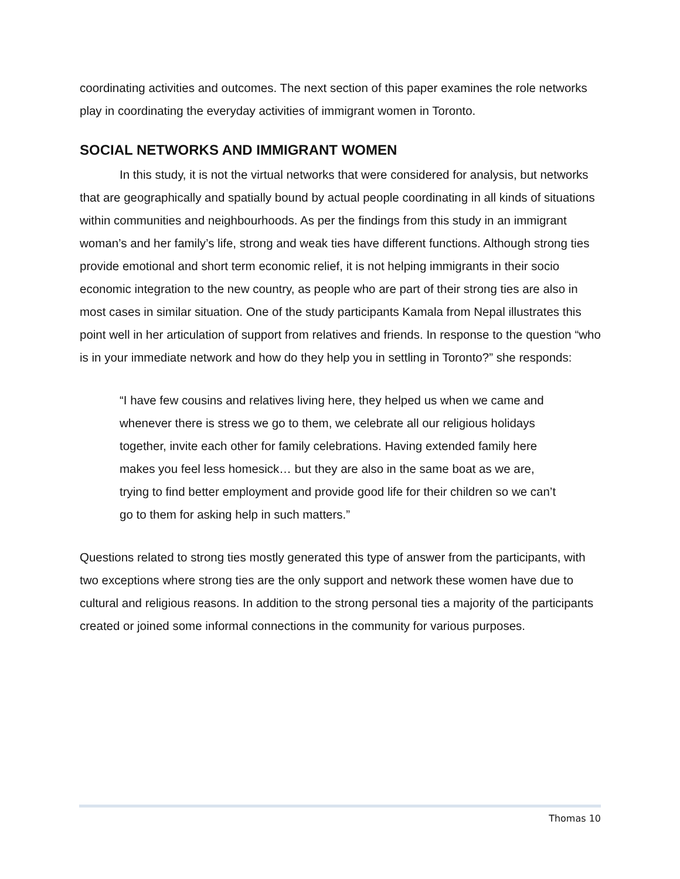coordinating activities and outcomes. The next section of this paper examines the role networks play in coordinating the everyday activities of immigrant women in Toronto.
SOCIAL NETWORKS AND IMMIGRANT WOMEN
In this study, it is not the virtual networks that were considered for analysis, but networks that are geographically and spatially bound by actual people coordinating in all kinds of situations within communities and neighbourhoods. As per the findings from this study in an immigrant woman’s and her family’s life, strong and weak ties have different functions. Although strong ties provide emotional and short term economic relief, it is not helping immigrants in their socio economic integration to the new country, as people who are part of their strong ties are also in most cases in similar situation. One of the study participants Kamala from Nepal illustrates this point well in her articulation of support from relatives and friends. In response to the question “who is in your immediate network and how do they help you in settling in Toronto?” she responds:
“I have few cousins and relatives living here, they helped us when we came and whenever there is stress we go to them, we celebrate all our religious holidays together, invite each other for family celebrations. Having extended family here makes you feel less homesick… but they are also in the same boat as we are, trying to find better employment and provide good life for their children so we can’t go to them for asking help in such matters.”
Questions related to strong ties mostly generated this type of answer from the participants, with two exceptions where strong ties are the only support and network these women have due to cultural and religious reasons. In addition to the strong personal ties a majority of the participants created or joined some informal connections in the community for various purposes.
Thomas 10